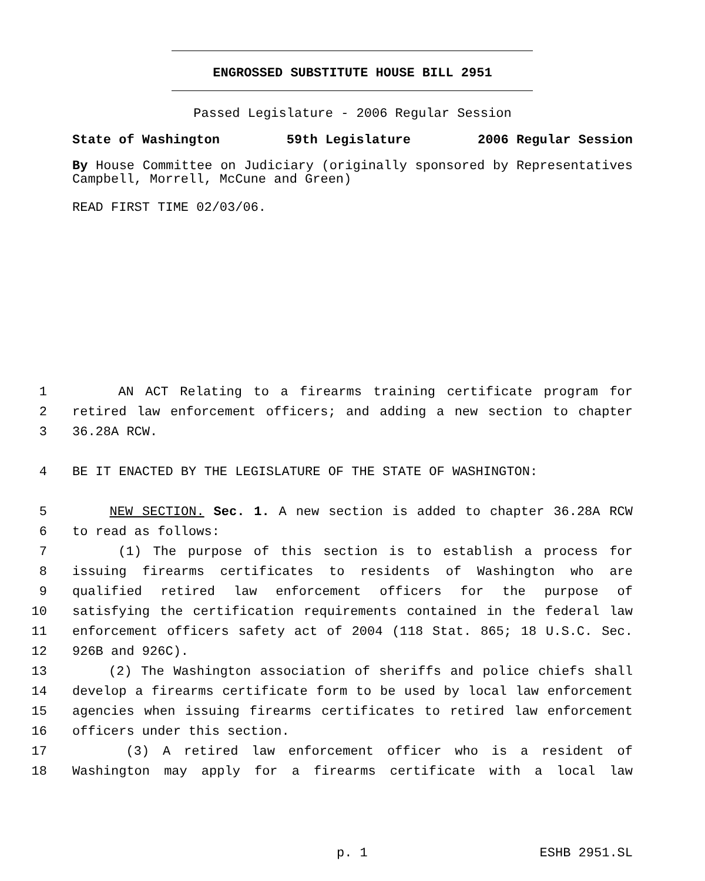ENGROSSED SUBSTITUTE HOUSE BILL 2951
Passed Legislature - 2006 Regular Session
State of Washington 59th Legislature 2006 Regular Session
By House Committee on Judiciary (originally sponsored by Representatives Campbell, Morrell, McCune and Green)
READ FIRST TIME 02/03/06.
1 AN ACT Relating to a firearms training certificate program for
2 retired law enforcement officers; and adding a new section to chapter
3 36.28A RCW.
4 BE IT ENACTED BY THE LEGISLATURE OF THE STATE OF WASHINGTON:
5 NEW SECTION. Sec. 1. A new section is added to chapter 36.28A RCW
6 to read as follows:
7 (1) The purpose of this section is to establish a process for
8 issuing firearms certificates to residents of Washington who are
9 qualified retired law enforcement officers for the purpose of
10 satisfying the certification requirements contained in the federal law
11 enforcement officers safety act of 2004 (118 Stat. 865; 18 U.S.C. Sec.
12 926B and 926C).
13 (2) The Washington association of sheriffs and police chiefs shall
14 develop a firearms certificate form to be used by local law enforcement
15 agencies when issuing firearms certificates to retired law enforcement
16 officers under this section.
17 (3) A retired law enforcement officer who is a resident of
18 Washington may apply for a firearms certificate with a local law
p. 1 ESHB 2951.SL